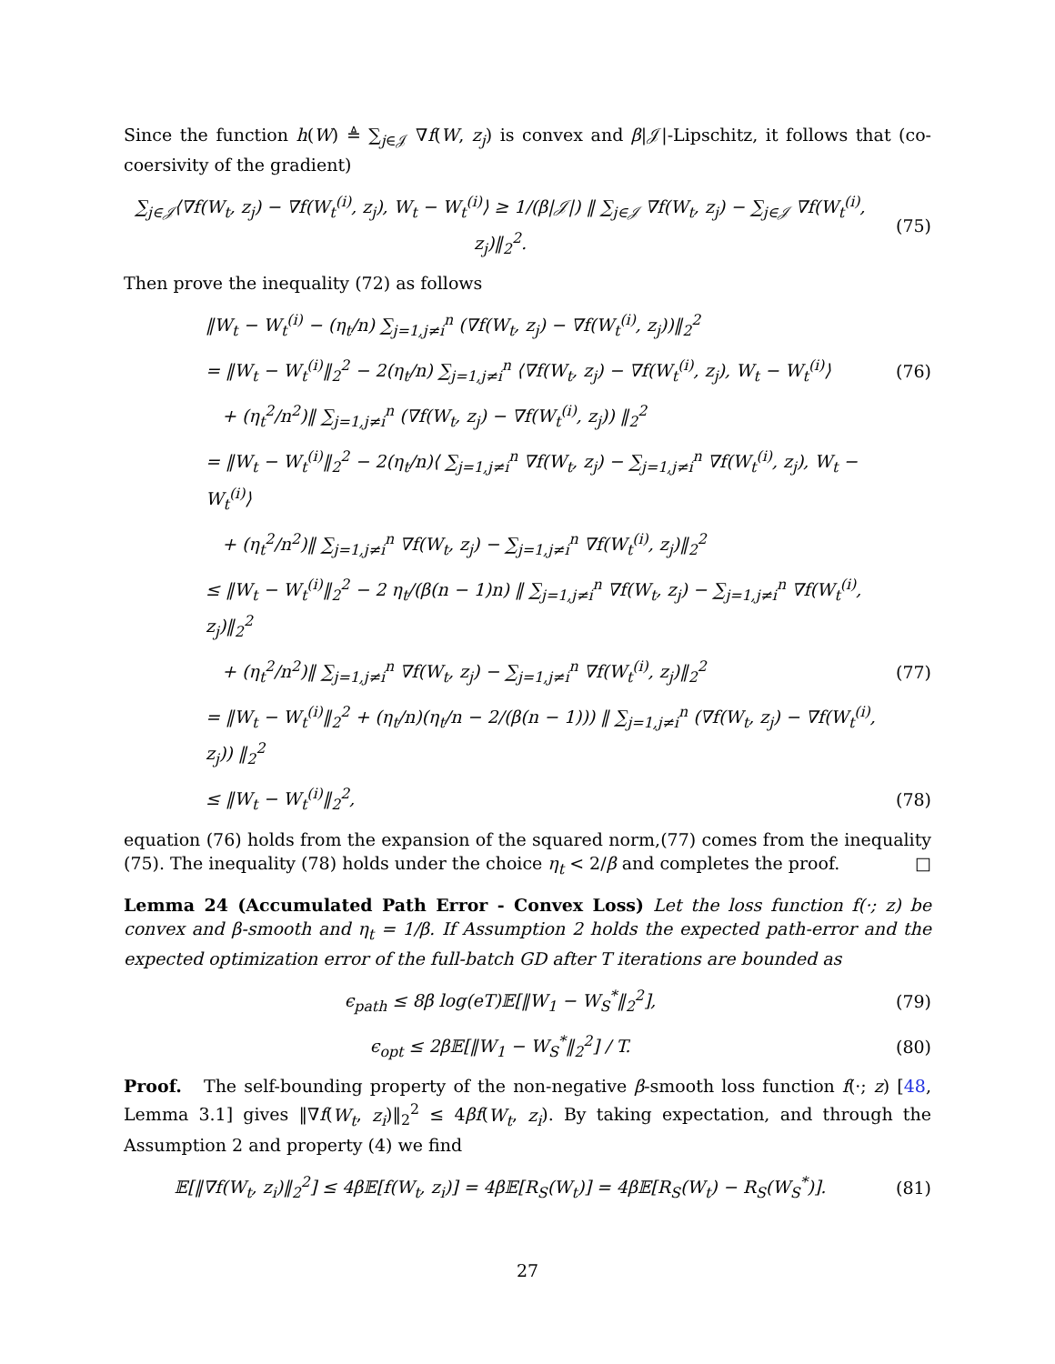Since the function h(W) ≜ ∑<sub>j∈𝒥</sub> ∇f(W, z<sub>j</sub>) is convex and β|𝒥|-Lipschitz, it follows that (co-coersivity of the gradient)
∑<sub>j∈𝒥</sub>⟨∇f(W<sub>t</sub>, z<sub>j</sub>) − ∇f(W<sub>t</sub><sup>(i)</sup>, z<sub>j</sub>), W<sub>t</sub> − W<sub>t</sub><sup>(i)</sup>⟩ ≥ 1/(β|𝒥|) ‖ ∑<sub>j∈𝒥</sub> ∇f(W<sub>t</sub>, z<sub>j</sub>) − ∑<sub>j∈𝒥</sub> ∇f(W<sub>t</sub><sup>(i)</sup>, z<sub>j</sub>)‖<sub>2</sub><sup>2</sup>.
(75)
Then prove the inequality (72) as follows
‖W<sub>t</sub> − W<sub>t</sub><sup>(i)</sup> − (η<sub>t</sub>/n) ∑<sub>j=1,j≠i</sub><sup>n</sup> (∇f(W<sub>t</sub>, z<sub>j</sub>) − ∇f(W<sub>t</sub><sup>(i)</sup>, z<sub>j</sub>))‖<sub>2</sub><sup>2</sup>
= ‖W<sub>t</sub> − W<sub>t</sub><sup>(i)</sup>‖<sub>2</sub><sup>2</sup> − 2(η<sub>t</sub>/n) ∑<sub>j=1,j≠i</sub><sup>n</sup> ⟨∇f(W<sub>t</sub>, z<sub>j</sub>) − ∇f(W<sub>t</sub><sup>(i)</sup>, z<sub>j</sub>), W<sub>t</sub> − W<sub>t</sub><sup>(i)</sup>⟩
(76)
+ (η<sub>t</sub><sup>2</sup>/n<sup>2</sup>)‖ ∑<sub>j=1,j≠i</sub><sup>n</sup> (∇f(W<sub>t</sub>, z<sub>j</sub>) − ∇f(W<sub>t</sub><sup>(i)</sup>, z<sub>j</sub>)) ‖<sub>2</sub><sup>2</sup>
= ‖W<sub>t</sub> − W<sub>t</sub><sup>(i)</sup>‖<sub>2</sub><sup>2</sup> − 2(η<sub>t</sub>/n)⟨ ∑<sub>j=1,j≠i</sub><sup>n</sup> ∇f(W<sub>t</sub>, z<sub>j</sub>) − ∑<sub>j=1,j≠i</sub><sup>n</sup> ∇f(W<sub>t</sub><sup>(i)</sup>, z<sub>j</sub>), W<sub>t</sub> − W<sub>t</sub><sup>(i)</sup>⟩
+ (η<sub>t</sub><sup>2</sup>/n<sup>2</sup>)‖ ∑<sub>j=1,j≠i</sub><sup>n</sup> ∇f(W<sub>t</sub>, z<sub>j</sub>) − ∑<sub>j=1,j≠i</sub><sup>n</sup> ∇f(W<sub>t</sub><sup>(i)</sup>, z<sub>j</sub>)‖<sub>2</sub><sup>2</sup>
≤ ‖W<sub>t</sub> − W<sub>t</sub><sup>(i)</sup>‖<sub>2</sub><sup>2</sup> − 2 η<sub>t</sub>/(β(n − 1)n) ‖ ∑<sub>j=1,j≠i</sub><sup>n</sup> ∇f(W<sub>t</sub>, z<sub>j</sub>) − ∑<sub>j=1,j≠i</sub><sup>n</sup> ∇f(W<sub>t</sub><sup>(i)</sup>, z<sub>j</sub>)‖<sub>2</sub><sup>2</sup>
+ (η<sub>t</sub><sup>2</sup>/n<sup>2</sup>)‖ ∑<sub>j=1,j≠i</sub><sup>n</sup> ∇f(W<sub>t</sub>, z<sub>j</sub>) − ∑<sub>j=1,j≠i</sub><sup>n</sup> ∇f(W<sub>t</sub><sup>(i)</sup>, z<sub>j</sub>)‖<sub>2</sub><sup>2</sup>
(77)
= ‖W<sub>t</sub> − W<sub>t</sub><sup>(i)</sup>‖<sub>2</sub><sup>2</sup> + (η<sub>t</sub>/n)(η<sub>t</sub>/n − 2/(β(n − 1))) ‖ ∑<sub>j=1,j≠i</sub><sup>n</sup> (∇f(W<sub>t</sub>, z<sub>j</sub>) − ∇f(W<sub>t</sub><sup>(i)</sup>, z<sub>j</sub>)) ‖<sub>2</sub><sup>2</sup>
≤ ‖W<sub>t</sub> − W<sub>t</sub><sup>(i)</sup>‖<sub>2</sub><sup>2</sup>, (78)
equation (76) holds from the expansion of the squared norm,(77) comes from the inequality (75). The inequality (78) holds under the choice η<sub>t</sub> < 2/β and completes the proof. □
Lemma 24 (Accumulated Path Error - Convex Loss) Let the loss function f(·; z) be convex and β-smooth and η<sub>t</sub> = 1/β. If Assumption 2 holds the expected path-error and the expected optimization error of the full-batch GD after T iterations are bounded as
ϵ<sub>path</sub> ≤ 8β log(eT)𝔼[‖W<sub>1</sub> − W<sub>S</sub><sup>*</sup>‖<sub>2</sub><sup>2</sup>],
(79)
ϵ<sub>opt</sub> ≤ 2β𝔼[‖W<sub>1</sub> − W<sub>S</sub><sup>*</sup>‖<sub>2</sub><sup>2</sup>] / T. (80)
Proof. The self-bounding property of the non-negative β-smooth loss function f(·; z) [48, Lemma 3.1] gives ‖∇f(W<sub>t</sub>, z<sub>i</sub>)‖<sub>2</sub><sup>2</sup> ≤ 4βf(W<sub>t</sub>, z<sub>i</sub>). By taking expectation, and through the Assumption 2 and property (4) we find
𝔼[‖∇f(W<sub>t</sub>, z<sub>i</sub>)‖<sub>2</sub><sup>2</sup>] ≤ 4β𝔼[f(W<sub>t</sub>, z<sub>i</sub>)] = 4β𝔼[R<sub>S</sub>(W<sub>t</sub>)] = 4β𝔼[R<sub>S</sub>(W<sub>t</sub>) − R<sub>S</sub>(W<sub>S</sub><sup>*</sup>)].
(81)
27